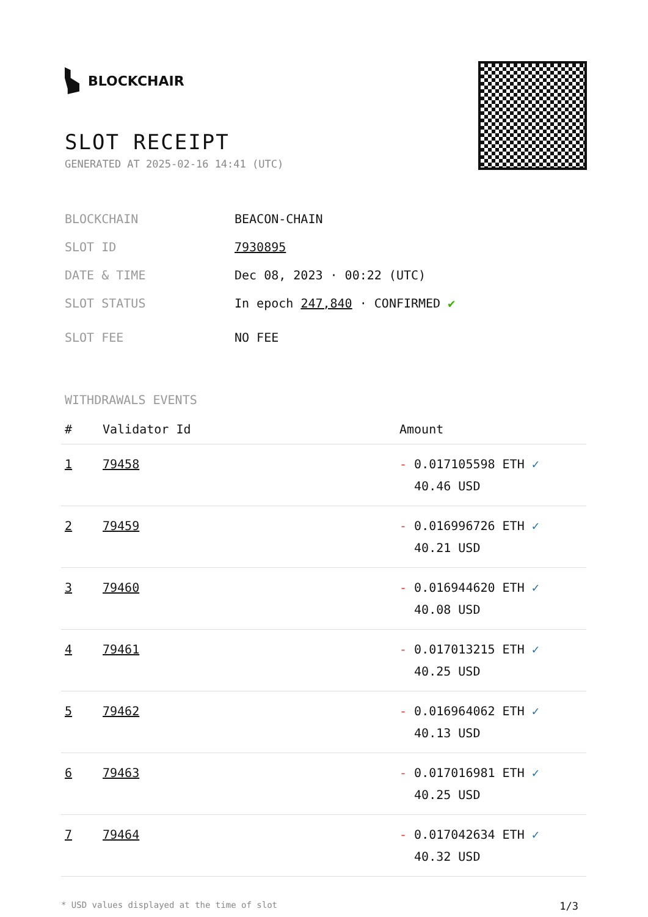BLOCKCHAIR
SLOT RECEIPT
GENERATED AT 2025-02-16 14:41 (UTC)
BLOCKCHAIN BEACON-CHAIN
SLOT ID 7930895
DATE & TIME Dec 08, 2023 · 00:22 (UTC)
SLOT STATUS In epoch 247,840 · CONFIRMED ✔
SLOT FEE NO FEE
WITHDRAWALS EVENTS
| # | Validator Id | Amount |
| --- | --- | --- |
| 1 | 79458 | - 0.017105598 ETH ✓ 40.46 USD |
| 2 | 79459 | - 0.016996726 ETH ✓ 40.21 USD |
| 3 | 79460 | - 0.016944620 ETH ✓ 40.08 USD |
| 4 | 79461 | - 0.017013215 ETH ✓ 40.25 USD |
| 5 | 79462 | - 0.016964062 ETH ✓ 40.13 USD |
| 6 | 79463 | - 0.017016981 ETH ✓ 40.25 USD |
| 7 | 79464 | - 0.017042634 ETH ✓ 40.32 USD |
* USD values displayed at the time of slot 1/3